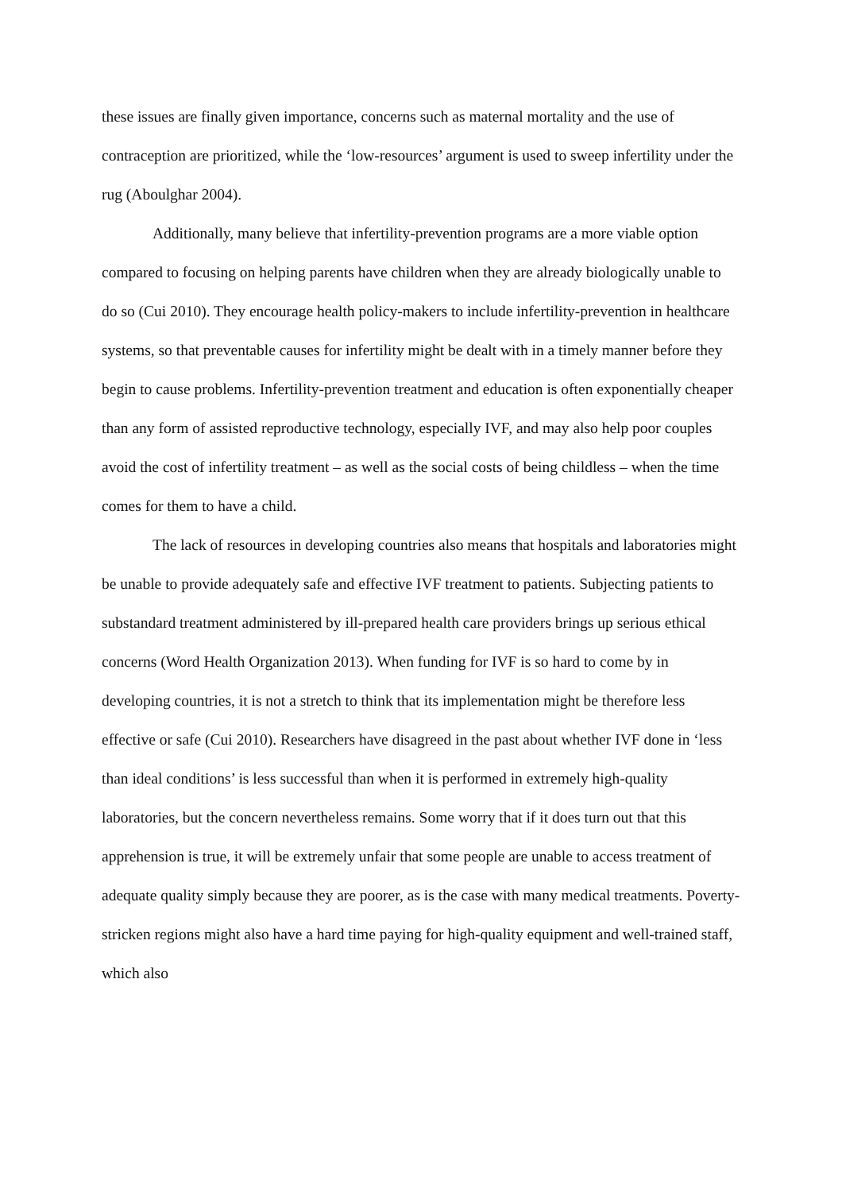these issues are finally given importance, concerns such as maternal mortality and the use of contraception are prioritized, while the ‘low-resources’ argument is used to sweep infertility under the rug (Aboulghar 2004).
Additionally, many believe that infertility-prevention programs are a more viable option compared to focusing on helping parents have children when they are already biologically unable to do so (Cui 2010). They encourage health policy-makers to include infertility-prevention in healthcare systems, so that preventable causes for infertility might be dealt with in a timely manner before they begin to cause problems. Infertility-prevention treatment and education is often exponentially cheaper than any form of assisted reproductive technology, especially IVF, and may also help poor couples avoid the cost of infertility treatment – as well as the social costs of being childless – when the time comes for them to have a child.
The lack of resources in developing countries also means that hospitals and laboratories might be unable to provide adequately safe and effective IVF treatment to patients. Subjecting patients to substandard treatment administered by ill-prepared health care providers brings up serious ethical concerns (Word Health Organization 2013). When funding for IVF is so hard to come by in developing countries, it is not a stretch to think that its implementation might be therefore less effective or safe (Cui 2010). Researchers have disagreed in the past about whether IVF done in ‘less than ideal conditions’ is less successful than when it is performed in extremely high-quality laboratories, but the concern nevertheless remains. Some worry that if it does turn out that this apprehension is true, it will be extremely unfair that some people are unable to access treatment of adequate quality simply because they are poorer, as is the case with many medical treatments. Poverty-stricken regions might also have a hard time paying for high-quality equipment and well-trained staff, which also